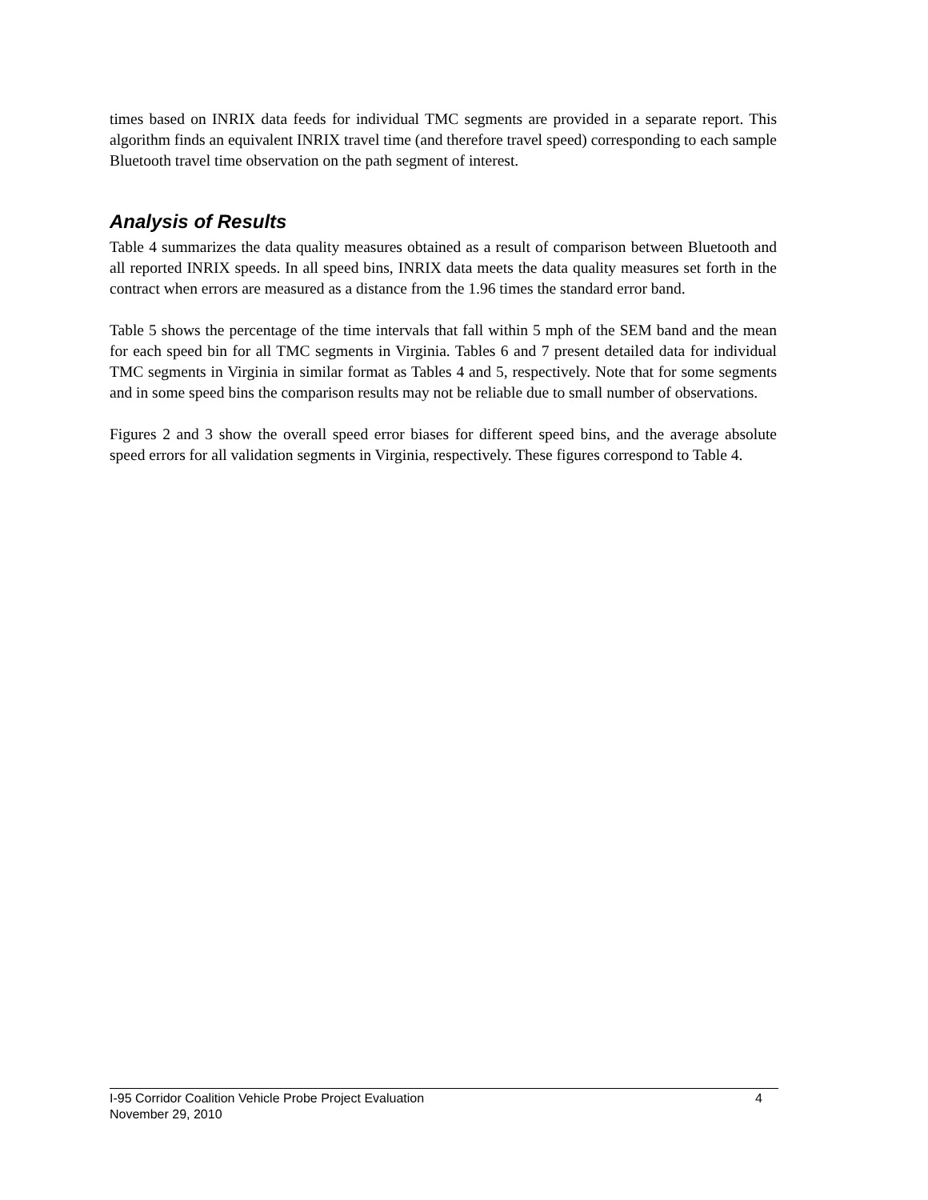times based on INRIX data feeds for individual TMC segments are provided in a separate report. This algorithm finds an equivalent INRIX travel time (and therefore travel speed) corresponding to each sample Bluetooth travel time observation on the path segment of interest.
Analysis of Results
Table 4 summarizes the data quality measures obtained as a result of comparison between Bluetooth and all reported INRIX speeds. In all speed bins, INRIX data meets the data quality measures set forth in the contract when errors are measured as a distance from the 1.96 times the standard error band.
Table 5 shows the percentage of the time intervals that fall within 5 mph of the SEM band and the mean for each speed bin for all TMC segments in Virginia. Tables 6 and 7 present detailed data for individual TMC segments in Virginia in similar format as Tables 4 and 5, respectively. Note that for some segments and in some speed bins the comparison results may not be reliable due to small number of observations.
Figures 2 and 3 show the overall speed error biases for different speed bins, and the average absolute speed errors for all validation segments in Virginia, respectively. These figures correspond to Table 4.
I-95 Corridor Coalition Vehicle Probe Project Evaluation 4
November 29, 2010